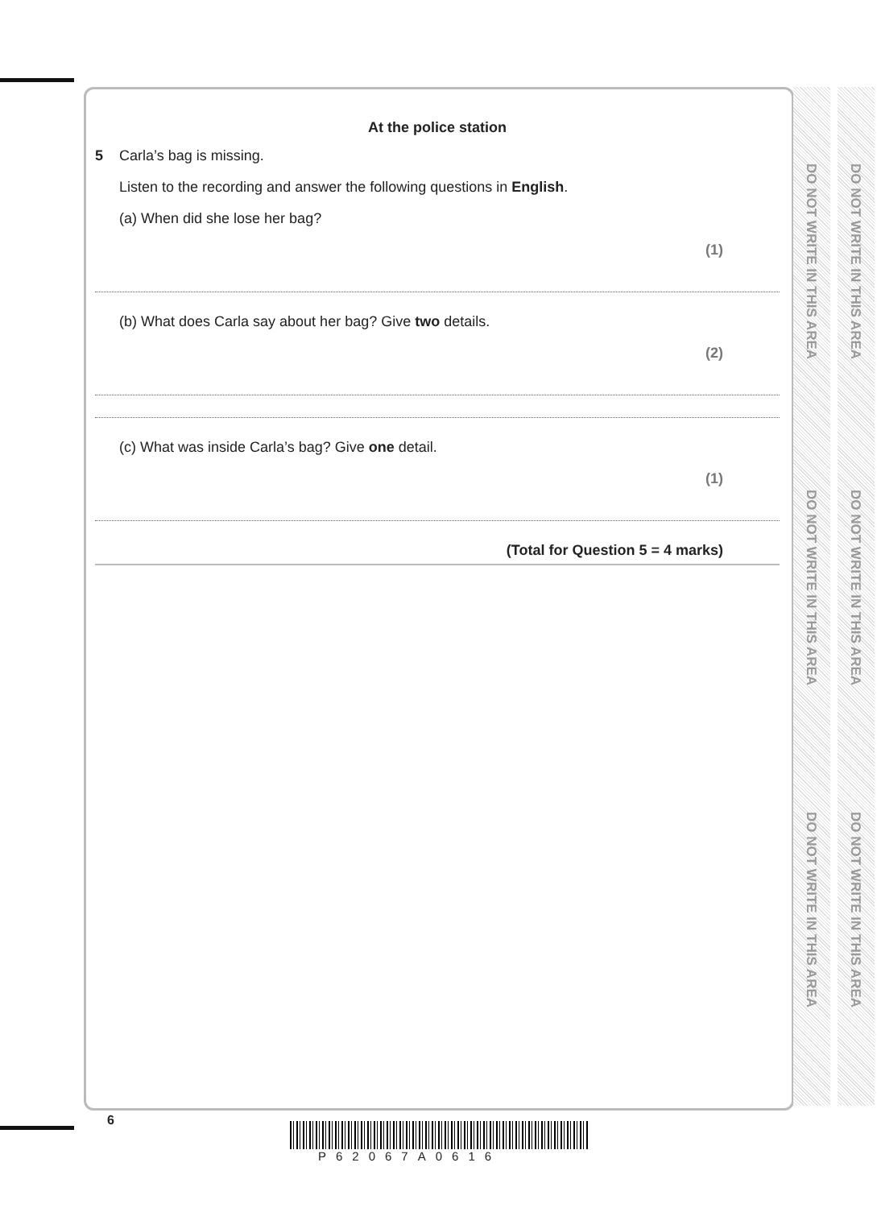At the police station
5 Carla’s bag is missing.
Listen to the recording and answer the following questions in English.
(a) When did she lose her bag?
(1)
(b) What does Carla say about her bag? Give two details.
(2)
(c) What was inside Carla’s bag? Give one detail.
(1)
(Total for Question 5 = 4 marks)
DO NOT WRITE IN THIS AREA
DO NOT WRITE IN THIS AREA
DO NOT WRITE IN THIS AREA
DO NOT WRITE IN THIS AREA
DO NOT WRITE IN THIS AREA
DO NOT WRITE IN THIS AREA
6
P62067A0616